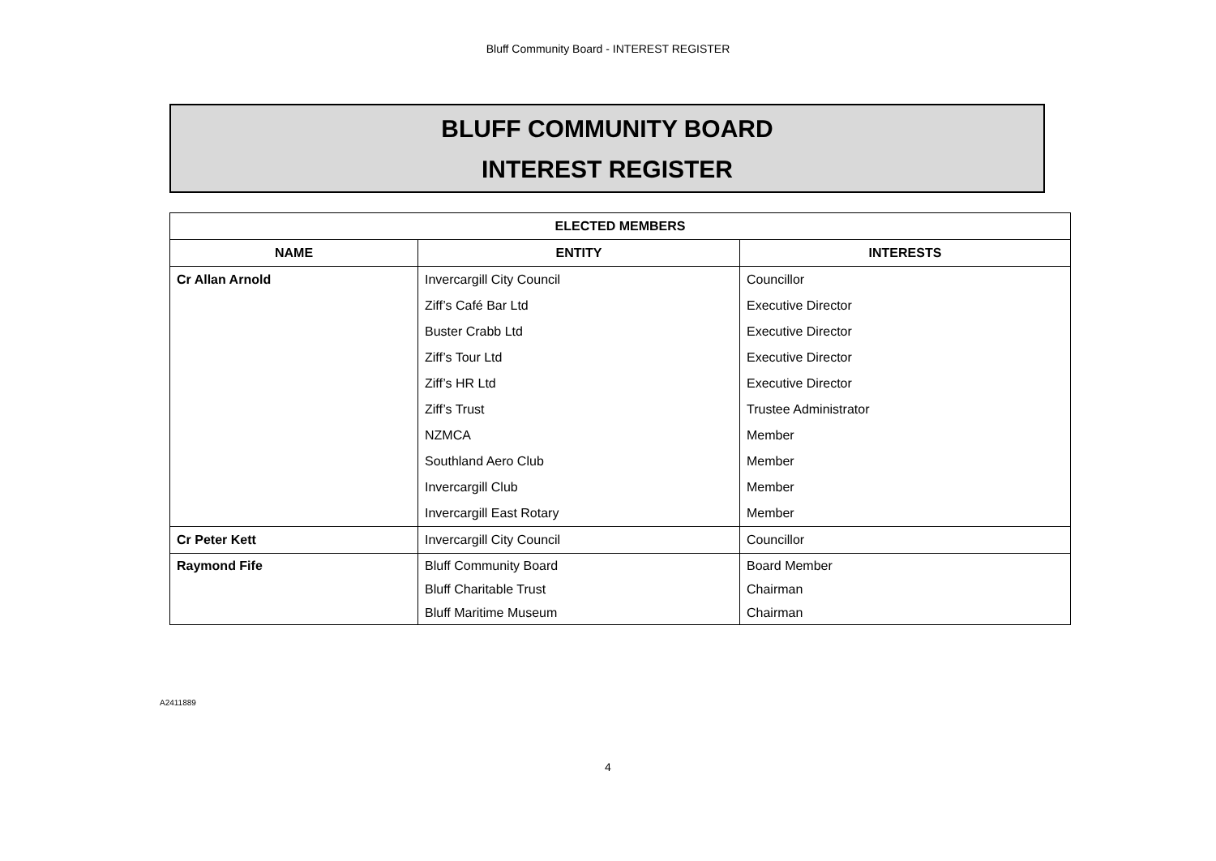Bluff Community Board - INTEREST REGISTER
BLUFF COMMUNITY BOARD
INTEREST REGISTER
| ELECTED MEMBERS | | |
| --- | --- | --- |
| NAME | ENTITY | INTERESTS |
| Cr Allan Arnold | Invercargill City Council | Councillor |
| | Ziff’s Café Bar Ltd | Executive Director |
| | Buster Crabb Ltd | Executive Director |
| | Ziff’s Tour Ltd | Executive Director |
| | Ziff’s HR Ltd | Executive Director |
| | Ziff’s Trust | Trustee Administrator |
| | NZMCA | Member |
| | Southland Aero Club | Member |
| | Invercargill Club | Member |
| | Invercargill East Rotary | Member |
| Cr Peter Kett | Invercargill City Council | Councillor |
| Raymond Fife | Bluff Community Board | Board Member |
| | Bluff Charitable Trust | Chairman |
| | Bluff Maritime Museum | Chairman |
A2411889
4